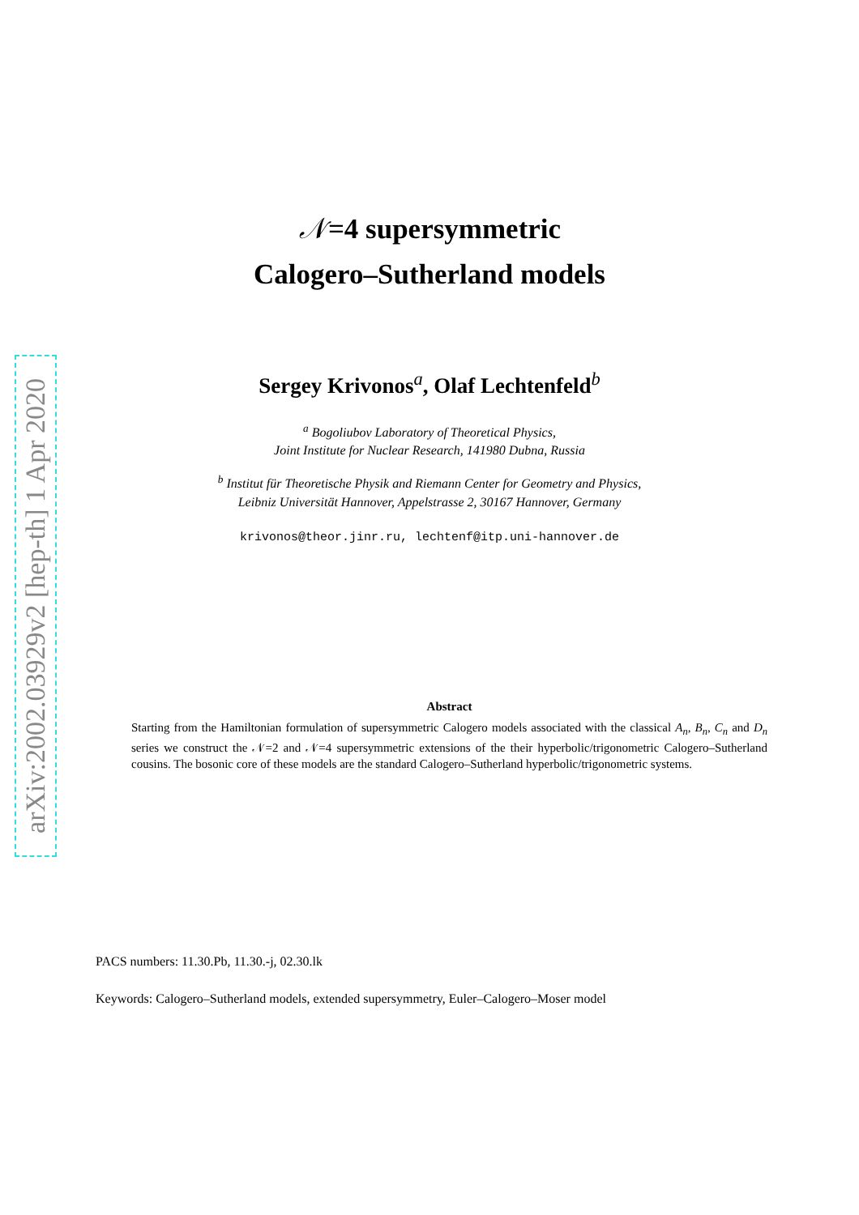arXiv:2002.03929v2 [hep-th] 1 Apr 2020
𝒩=4 supersymmetric
Calogero–Sutherland models
Sergey Krivonos<sup>a</sup>, Olaf Lechtenfeld<sup>b</sup>
<sup>a</sup> Bogoliubov Laboratory of Theoretical Physics,
Joint Institute for Nuclear Research, 141980 Dubna, Russia
<sup>b</sup> Institut für Theoretische Physik and Riemann Center for Geometry and Physics,
Leibniz Universität Hannover, Appelstrasse 2, 30167 Hannover, Germany
krivonos@theor.jinr.ru, lechtenf@itp.uni-hannover.de
Abstract
Starting from the Hamiltonian formulation of supersymmetric Calogero models associated with the classical A<sub>n</sub>, B<sub>n</sub>, C<sub>n</sub> and D<sub>n</sub> series we construct the 𝒩=2 and 𝒩=4 supersymmetric extensions of the their hyperbolic/trigonometric Calogero–Sutherland cousins. The bosonic core of these models are the standard Calogero–Sutherland hyperbolic/trigonometric systems.
PACS numbers: 11.30.Pb, 11.30.-j, 02.30.lk
Keywords: Calogero–Sutherland models, extended supersymmetry, Euler–Calogero–Moser model